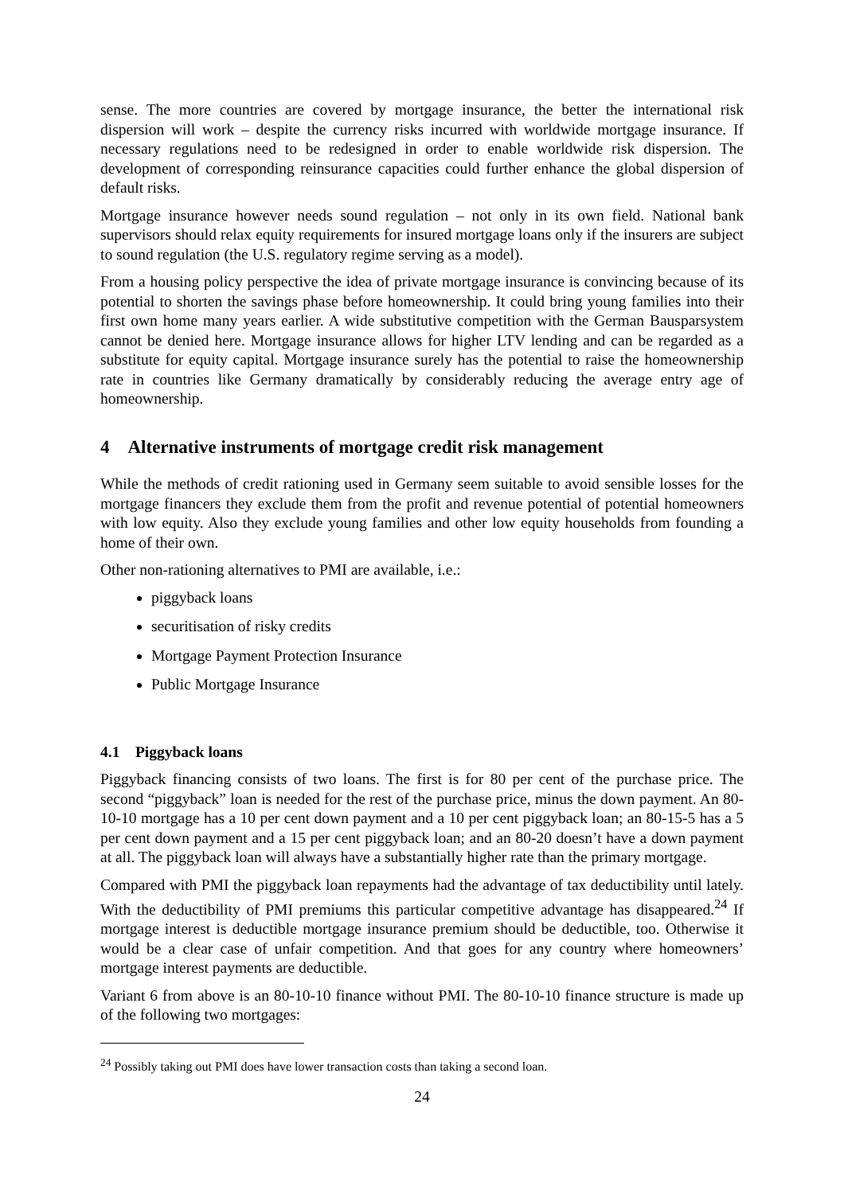sense. The more countries are covered by mortgage insurance, the better the international risk dispersion will work – despite the currency risks incurred with worldwide mortgage insurance. If necessary regulations need to be redesigned in order to enable worldwide risk dispersion. The development of corresponding reinsurance capacities could further enhance the global dispersion of default risks.
Mortgage insurance however needs sound regulation – not only in its own field. National bank supervisors should relax equity requirements for insured mortgage loans only if the insurers are subject to sound regulation (the U.S. regulatory regime serving as a model).
From a housing policy perspective the idea of private mortgage insurance is convincing because of its potential to shorten the savings phase before homeownership. It could bring young families into their first own home many years earlier. A wide substitutive competition with the German Bausparsystem cannot be denied here. Mortgage insurance allows for higher LTV lending and can be regarded as a substitute for equity capital. Mortgage insurance surely has the potential to raise the homeownership rate in countries like Germany dramatically by considerably reducing the average entry age of homeownership.
4 Alternative instruments of mortgage credit risk management
While the methods of credit rationing used in Germany seem suitable to avoid sensible losses for the mortgage financers they exclude them from the profit and revenue potential of potential homeowners with low equity. Also they exclude young families and other low equity households from founding a home of their own.
Other non-rationing alternatives to PMI are available, i.e.:
piggyback loans
securitisation of risky credits
Mortgage Payment Protection Insurance
Public Mortgage Insurance
4.1 Piggyback loans
Piggyback financing consists of two loans. The first is for 80 per cent of the purchase price. The second “piggyback” loan is needed for the rest of the purchase price, minus the down payment. An 80-10-10 mortgage has a 10 per cent down payment and a 10 per cent piggyback loan; an 80-15-5 has a 5 per cent down payment and a 15 per cent piggyback loan; and an 80-20 doesn’t have a down payment at all. The piggyback loan will always have a substantially higher rate than the primary mortgage.
Compared with PMI the piggyback loan repayments had the advantage of tax deductibility until lately. With the deductibility of PMI premiums this particular competitive advantage has disappeared.<sup>24</sup> If mortgage interest is deductible mortgage insurance premium should be deductible, too. Otherwise it would be a clear case of unfair competition. And that goes for any country where homeowners’ mortgage interest payments are deductible.
Variant 6 from above is an 80-10-10 finance without PMI. The 80-10-10 finance structure is made up of the following two mortgages:
<sup>24</sup> Possibly taking out PMI does have lower transaction costs than taking a second loan.
24